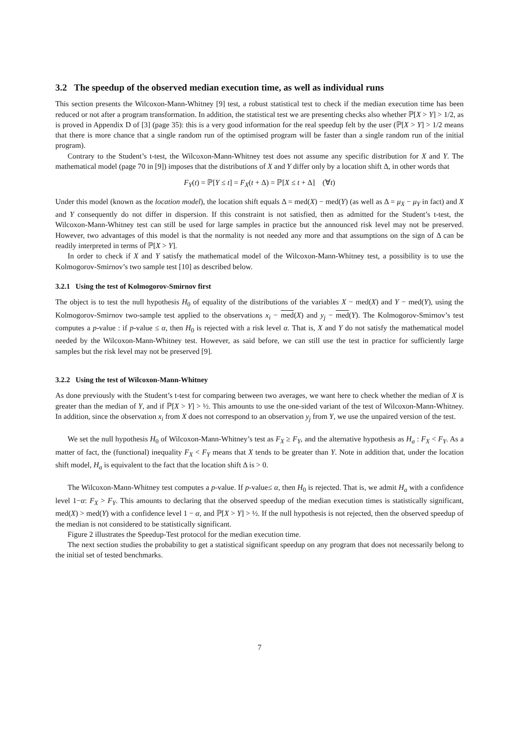3.2 The speedup of the observed median execution time, as well as individual runs
This section presents the Wilcoxon-Mann-Whitney [9] test, a robust statistical test to check if the median execution time has been reduced or not after a program transformation. In addition, the statistical test we are presenting checks also whether ℙ[X > Y] > 1/2, as is proved in Appendix D of [3] (page 35): this is a very good information for the real speedup felt by the user (ℙ[X > Y] > 1/2 means that there is more chance that a single random run of the optimised program will be faster than a single random run of the initial program).
Contrary to the Student’s t-test, the Wilcoxon-Mann-Whitney test does not assume any specific distribution for X and Y. The mathematical model (page 70 in [9]) imposes that the distributions of X and Y differ only by a location shift Δ, in other words that
F<sub>Y</sub>(t) = ℙ[Y ≤ t] = F<sub>X</sub>(t + Δ) = ℙ[X ≤ t + Δ] (∀t)
Under this model (known as the location model), the location shift equals Δ = med(X) − med(Y) (as well as Δ = μ<sub>X</sub> − μ<sub>Y</sub> in fact) and X and Y consequently do not differ in dispersion. If this constraint is not satisfied, then as admitted for the Student’s t-test, the Wilcoxon-Mann-Whitney test can still be used for large samples in practice but the announced risk level may not be preserved. However, two advantages of this model is that the normality is not needed any more and that assumptions on the sign of Δ can be readily interpreted in terms of ℙ[X > Y].
In order to check if X and Y satisfy the mathematical model of the Wilcoxon-Mann-Whitney test, a possibility is to use the Kolmogorov-Smirnov’s two sample test [10] as described below.
3.2.1 Using the test of Kolmogorov-Smirnov first
The object is to test the null hypothesis H<sub>0</sub> of equality of the distributions of the variables X − med(X) and Y − med(Y), using the Kolmogorov-Smirnov two-sample test applied to the observations x<sub>i</sub> − med(X) and y<sub>j</sub> − med(Y). The Kolmogorov-Smirnov’s test computes a p-value : if p-value ≤ α, then H<sub>0</sub> is rejected with a risk level α. That is, X and Y do not satisfy the mathematical model needed by the Wilcoxon-Mann-Whitney test. However, as said before, we can still use the test in practice for sufficiently large samples but the risk level may not be preserved [9].
3.2.2 Using the test of Wilcoxon-Mann-Whitney
As done previously with the Student’s t-test for comparing between two averages, we want here to check whether the median of X is greater than the median of Y, and if ℙ[X > Y] > ½. This amounts to use the one-sided variant of the test of Wilcoxon-Mann-Whitney. In addition, since the observation x<sub>i</sub> from X does not correspond to an observation y<sub>j</sub> from Y, we use the unpaired version of the test.
We set the null hypothesis H<sub>0</sub> of Wilcoxon-Mann-Whitney’s test as F<sub>X</sub> ≥ F<sub>Y</sub>, and the alternative hypothesis as H<sub>a</sub> : F<sub>X</sub> < F<sub>Y</sub>. As a matter of fact, the (functional) inequality F<sub>X</sub> < F<sub>Y</sub> means that X tends to be greater than Y. Note in addition that, under the location shift model, H<sub>a</sub> is equivalent to the fact that the location shift Δ is > 0.
The Wilcoxon-Mann-Whitney test computes a p-value. If p-value≤ α, then H<sub>0</sub> is rejected. That is, we admit H<sub>a</sub> with a confidence level 1−α: F<sub>X</sub> > F<sub>Y</sub>. This amounts to declaring that the observed speedup of the median execution times is statistically significant, med(X) > med(Y) with a confidence level 1 − α, and ℙ[X > Y] > ½. If the null hypothesis is not rejected, then the observed speedup of the median is not considered to be statistically significant.
Figure 2 illustrates the Speedup-Test protocol for the median execution time.
The next section studies the probability to get a statistical significant speedup on any program that does not necessarily belong to the initial set of tested benchmarks.
7